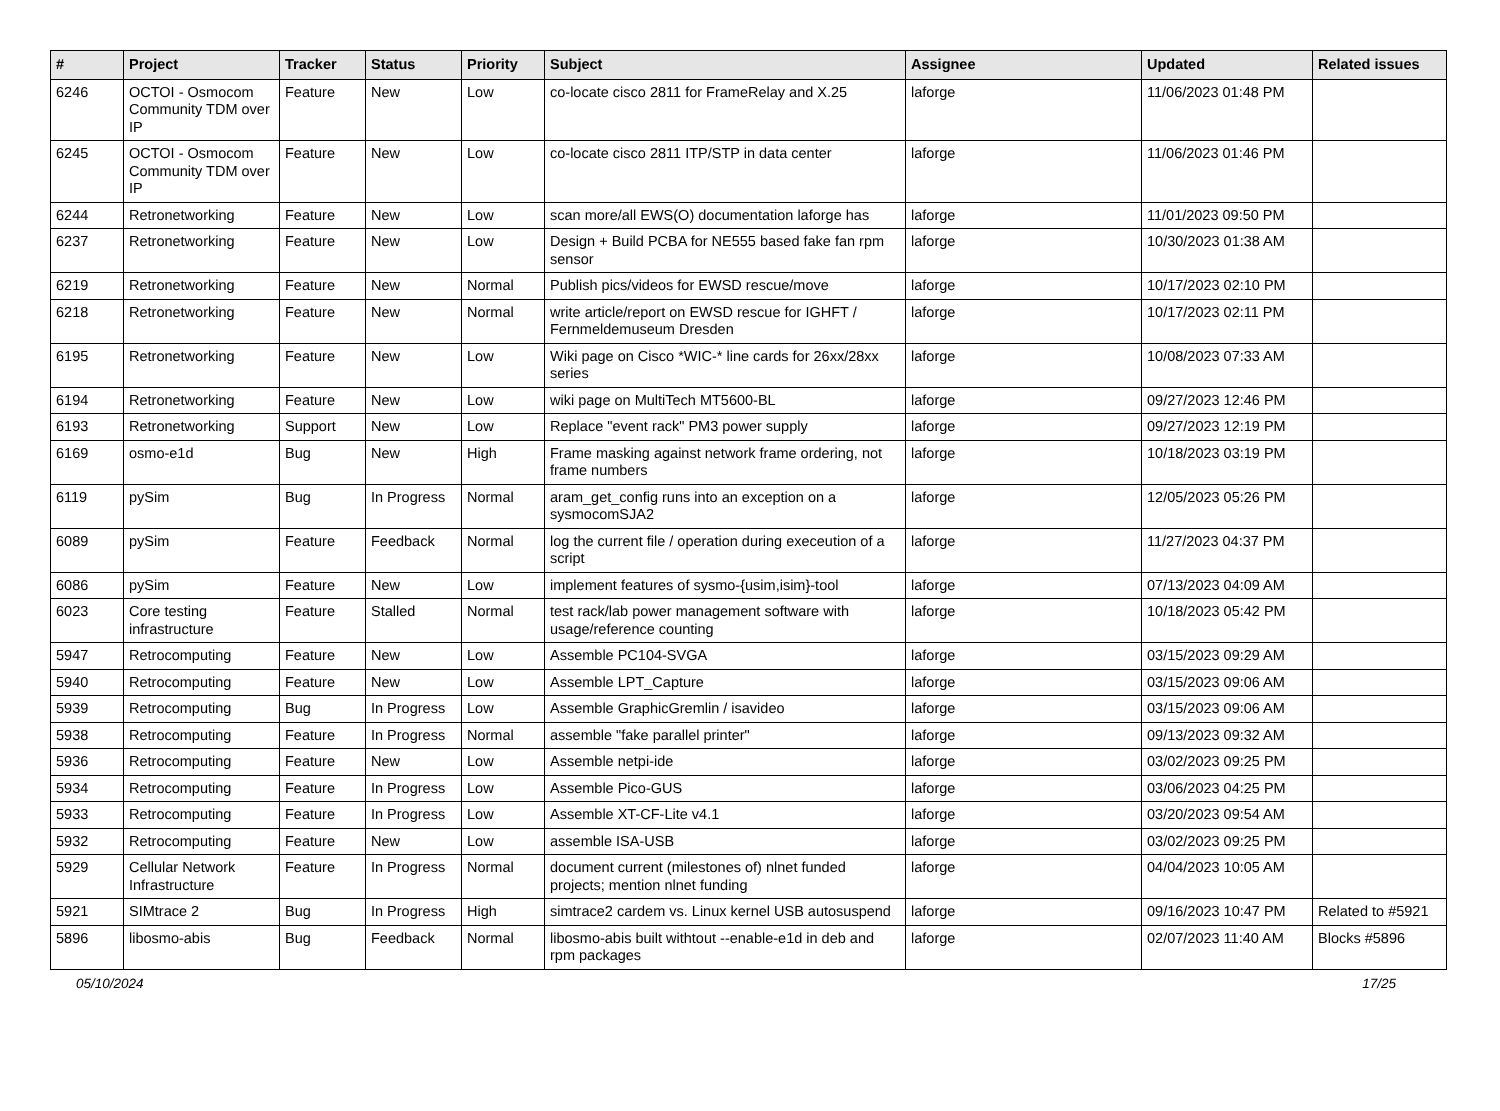| # | Project | Tracker | Status | Priority | Subject | Assignee | Updated | Related issues |
| --- | --- | --- | --- | --- | --- | --- | --- | --- |
| 6246 | OCTOI - Osmocom Community TDM over IP | Feature | New | Low | co-locate cisco 2811 for FrameRelay and X.25 | laforge | 11/06/2023 01:48 PM | |
| 6245 | OCTOI - Osmocom Community TDM over IP | Feature | New | Low | co-locate cisco 2811 ITP/STP in data center | laforge | 11/06/2023 01:46 PM | |
| 6244 | Retronetworking | Feature | New | Low | scan more/all EWS(O) documentation laforge has | laforge | 11/01/2023 09:50 PM | |
| 6237 | Retronetworking | Feature | New | Low | Design + Build PCBA for NE555 based fake fan rpm sensor | laforge | 10/30/2023 01:38 AM | |
| 6219 | Retronetworking | Feature | New | Normal | Publish pics/videos for EWSD rescue/move | laforge | 10/17/2023 02:10 PM | |
| 6218 | Retronetworking | Feature | New | Normal | write article/report on EWSD rescue for IGHFT / Fernmeldemuseum Dresden | laforge | 10/17/2023 02:11 PM | |
| 6195 | Retronetworking | Feature | New | Low | Wiki page on Cisco *WIC-* line cards for 26xx/28xx series | laforge | 10/08/2023 07:33 AM | |
| 6194 | Retronetworking | Feature | New | Low | wiki page on MultiTech MT5600-BL | laforge | 09/27/2023 12:46 PM | |
| 6193 | Retronetworking | Support | New | Low | Replace "event rack" PM3 power supply | laforge | 09/27/2023 12:19 PM | |
| 6169 | osmo-e1d | Bug | New | High | Frame masking against network frame ordering, not frame numbers | laforge | 10/18/2023 03:19 PM | |
| 6119 | pySim | Bug | In Progress | Normal | aram_get_config runs into an exception on a sysmocomSJA2 | laforge | 12/05/2023 05:26 PM | |
| 6089 | pySim | Feature | Feedback | Normal | log the current file / operation during execeution of a script | laforge | 11/27/2023 04:37 PM | |
| 6086 | pySim | Feature | New | Low | implement features of sysmo-{usim,isim}-tool | laforge | 07/13/2023 04:09 AM | |
| 6023 | Core testing infrastructure | Feature | Stalled | Normal | test rack/lab power management software with usage/reference counting | laforge | 10/18/2023 05:42 PM | |
| 5947 | Retrocomputing | Feature | New | Low | Assemble PC104-SVGA | laforge | 03/15/2023 09:29 AM | |
| 5940 | Retrocomputing | Feature | New | Low | Assemble LPT_Capture | laforge | 03/15/2023 09:06 AM | |
| 5939 | Retrocomputing | Bug | In Progress | Low | Assemble GraphicGremlin / isavideo | laforge | 03/15/2023 09:06 AM | |
| 5938 | Retrocomputing | Feature | In Progress | Normal | assemble "fake parallel printer" | laforge | 09/13/2023 09:32 AM | |
| 5936 | Retrocomputing | Feature | New | Low | Assemble netpi-ide | laforge | 03/02/2023 09:25 PM | |
| 5934 | Retrocomputing | Feature | In Progress | Low | Assemble Pico-GUS | laforge | 03/06/2023 04:25 PM | |
| 5933 | Retrocomputing | Feature | In Progress | Low | Assemble XT-CF-Lite v4.1 | laforge | 03/20/2023 09:54 AM | |
| 5932 | Retrocomputing | Feature | New | Low | assemble ISA-USB | laforge | 03/02/2023 09:25 PM | |
| 5929 | Cellular Network Infrastructure | Feature | In Progress | Normal | document current (milestones of) nlnet funded projects; mention nlnet funding | laforge | 04/04/2023 10:05 AM | |
| 5921 | SIMtrace 2 | Bug | In Progress | High | simtrace2 cardem vs. Linux kernel USB autosuspend | laforge | 09/16/2023 10:47 PM | Related to #5921 |
| 5896 | libosmo-abis | Bug | Feedback | Normal | libosmo-abis built withtout --enable-e1d in deb and rpm packages | laforge | 02/07/2023 11:40 AM | Blocks #5896 |
05/10/2024 17/25